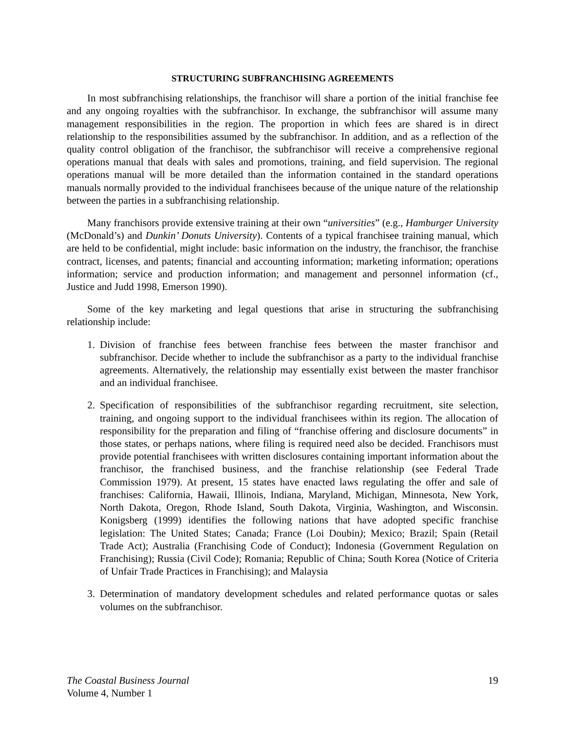STRUCTURING SUBFRANCHISING AGREEMENTS
In most subfranchising relationships, the franchisor will share a portion of the initial franchise fee and any ongoing royalties with the subfranchisor. In exchange, the subfranchisor will assume many management responsibilities in the region. The proportion in which fees are shared is in direct relationship to the responsibilities assumed by the subfranchisor. In addition, and as a reflection of the quality control obligation of the franchisor, the subfranchisor will receive a comprehensive regional operations manual that deals with sales and promotions, training, and field supervision. The regional operations manual will be more detailed than the information contained in the standard operations manuals normally provided to the individual franchisees because of the unique nature of the relationship between the parties in a subfranchising relationship.
Many franchisors provide extensive training at their own “universities” (e.g., Hamburger University (McDonald’s) and Dunkin’ Donuts University). Contents of a typical franchisee training manual, which are held to be confidential, might include: basic information on the industry, the franchisor, the franchise contract, licenses, and patents; financial and accounting information; marketing information; operations information; service and production information; and management and personnel information (cf., Justice and Judd 1998, Emerson 1990).
Some of the key marketing and legal questions that arise in structuring the subfranchising relationship include:
1. Division of franchise fees between franchise fees between the master franchisor and subfranchisor. Decide whether to include the subfranchisor as a party to the individual franchise agreements. Alternatively, the relationship may essentially exist between the master franchisor and an individual franchisee.
2. Specification of responsibilities of the subfranchisor regarding recruitment, site selection, training, and ongoing support to the individual franchisees within its region. The allocation of responsibility for the preparation and filing of “franchise offering and disclosure documents” in those states, or perhaps nations, where filing is required need also be decided. Franchisors must provide potential franchisees with written disclosures containing important information about the franchisor, the franchised business, and the franchise relationship (see Federal Trade Commission 1979). At present, 15 states have enacted laws regulating the offer and sale of franchises: California, Hawaii, Illinois, Indiana, Maryland, Michigan, Minnesota, New York, North Dakota, Oregon, Rhode Island, South Dakota, Virginia, Washington, and Wisconsin. Konigsberg (1999) identifies the following nations that have adopted specific franchise legislation: The United States; Canada; France (Loi Doubin); Mexico; Brazil; Spain (Retail Trade Act); Australia (Franchising Code of Conduct); Indonesia (Government Regulation on Franchising); Russia (Civil Code); Romania; Republic of China; South Korea (Notice of Criteria of Unfair Trade Practices in Franchising); and Malaysia
3. Determination of mandatory development schedules and related performance quotas or sales volumes on the subfranchisor.
The Coastal Business Journal
Volume 4, Number 1
19